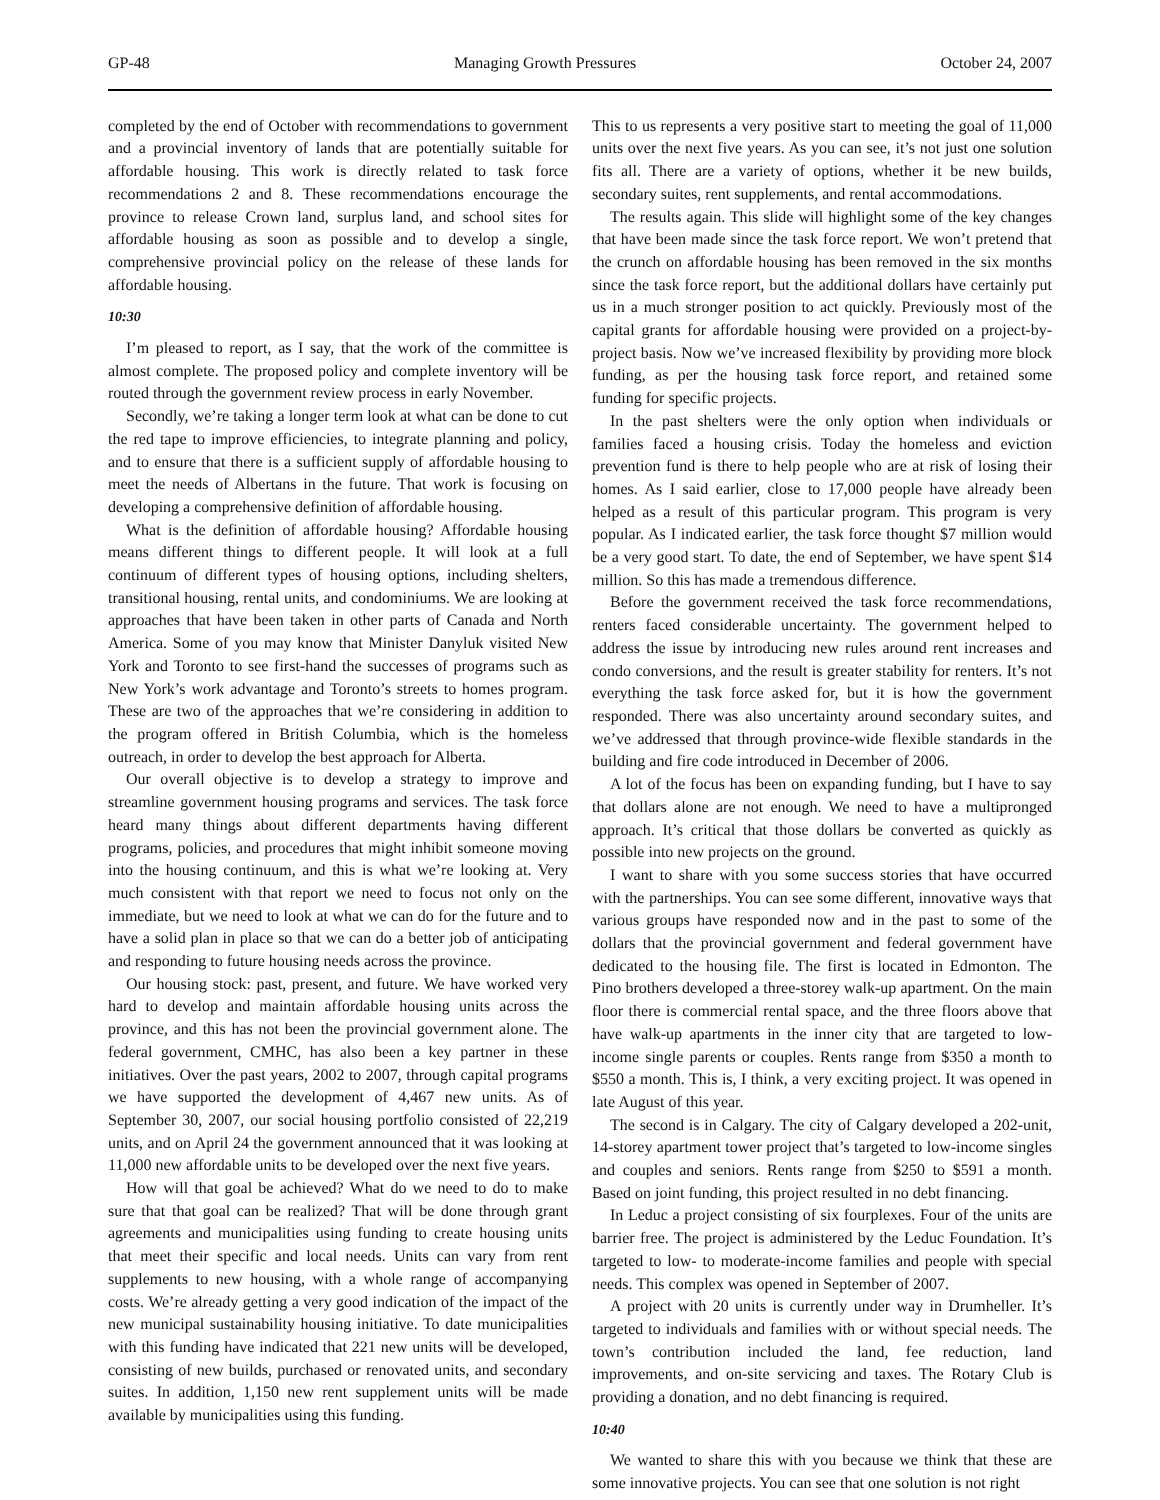GP-48 Managing Growth Pressures October 24, 2007
completed by the end of October with recommendations to government and a provincial inventory of lands that are potentially suitable for affordable housing. This work is directly related to task force recommendations 2 and 8. These recommendations encourage the province to release Crown land, surplus land, and school sites for affordable housing as soon as possible and to develop a single, comprehensive provincial policy on the release of these lands for affordable housing.
10:30
I’m pleased to report, as I say, that the work of the committee is almost complete. The proposed policy and complete inventory will be routed through the government review process in early November.
Secondly, we’re taking a longer term look at what can be done to cut the red tape to improve efficiencies, to integrate planning and policy, and to ensure that there is a sufficient supply of affordable housing to meet the needs of Albertans in the future. That work is focusing on developing a comprehensive definition of affordable housing.
What is the definition of affordable housing? Affordable housing means different things to different people. It will look at a full continuum of different types of housing options, including shelters, transitional housing, rental units, and condominiums. We are looking at approaches that have been taken in other parts of Canada and North America. Some of you may know that Minister Danyluk visited New York and Toronto to see first-hand the successes of programs such as New York’s work advantage and Toronto’s streets to homes program. These are two of the approaches that we’re considering in addition to the program offered in British Columbia, which is the homeless outreach, in order to develop the best approach for Alberta.
Our overall objective is to develop a strategy to improve and streamline government housing programs and services. The task force heard many things about different departments having different programs, policies, and procedures that might inhibit someone moving into the housing continuum, and this is what we’re looking at. Very much consistent with that report we need to focus not only on the immediate, but we need to look at what we can do for the future and to have a solid plan in place so that we can do a better job of anticipating and responding to future housing needs across the province.
Our housing stock: past, present, and future. We have worked very hard to develop and maintain affordable housing units across the province, and this has not been the provincial government alone. The federal government, CMHC, has also been a key partner in these initiatives. Over the past years, 2002 to 2007, through capital programs we have supported the development of 4,467 new units. As of September 30, 2007, our social housing portfolio consisted of 22,219 units, and on April 24 the government announced that it was looking at 11,000 new affordable units to be developed over the next five years.
How will that goal be achieved? What do we need to do to make sure that that goal can be realized? That will be done through grant agreements and municipalities using funding to create housing units that meet their specific and local needs. Units can vary from rent supplements to new housing, with a whole range of accompanying costs. We’re already getting a very good indication of the impact of the new municipal sustainability housing initiative. To date municipalities with this funding have indicated that 221 new units will be developed, consisting of new builds, purchased or renovated units, and secondary suites. In addition, 1,150 new rent supplement units will be made available by municipalities using this funding.
This to us represents a very positive start to meeting the goal of 11,000 units over the next five years. As you can see, it’s not just one solution fits all. There are a variety of options, whether it be new builds, secondary suites, rent supplements, and rental accommodations.
The results again. This slide will highlight some of the key changes that have been made since the task force report. We won’t pretend that the crunch on affordable housing has been removed in the six months since the task force report, but the additional dollars have certainly put us in a much stronger position to act quickly. Previously most of the capital grants for affordable housing were provided on a project-by-project basis. Now we’ve increased flexibility by providing more block funding, as per the housing task force report, and retained some funding for specific projects.
In the past shelters were the only option when individuals or families faced a housing crisis. Today the homeless and eviction prevention fund is there to help people who are at risk of losing their homes. As I said earlier, close to 17,000 people have already been helped as a result of this particular program. This program is very popular. As I indicated earlier, the task force thought $7 million would be a very good start. To date, the end of September, we have spent $14 million. So this has made a tremendous difference.
Before the government received the task force recommendations, renters faced considerable uncertainty. The government helped to address the issue by introducing new rules around rent increases and condo conversions, and the result is greater stability for renters. It’s not everything the task force asked for, but it is how the government responded. There was also uncertainty around secondary suites, and we’ve addressed that through province-wide flexible standards in the building and fire code introduced in December of 2006.
A lot of the focus has been on expanding funding, but I have to say that dollars alone are not enough. We need to have a multipronged approach. It’s critical that those dollars be converted as quickly as possible into new projects on the ground.
I want to share with you some success stories that have occurred with the partnerships. You can see some different, innovative ways that various groups have responded now and in the past to some of the dollars that the provincial government and federal government have dedicated to the housing file. The first is located in Edmonton. The Pino brothers developed a three-storey walk-up apartment. On the main floor there is commercial rental space, and the three floors above that have walk-up apartments in the inner city that are targeted to low-income single parents or couples. Rents range from $350 a month to $550 a month. This is, I think, a very exciting project. It was opened in late August of this year.
The second is in Calgary. The city of Calgary developed a 202-unit, 14-storey apartment tower project that’s targeted to low-income singles and couples and seniors. Rents range from $250 to $591 a month. Based on joint funding, this project resulted in no debt financing.
In Leduc a project consisting of six fourplexes. Four of the units are barrier free. The project is administered by the Leduc Foundation. It’s targeted to low- to moderate-income families and people with special needs. This complex was opened in September of 2007.
A project with 20 units is currently under way in Drumheller. It’s targeted to individuals and families with or without special needs. The town’s contribution included the land, fee reduction, land improvements, and on-site servicing and taxes. The Rotary Club is providing a donation, and no debt financing is required.
10:40
We wanted to share this with you because we think that these are some innovative projects. You can see that one solution is not right